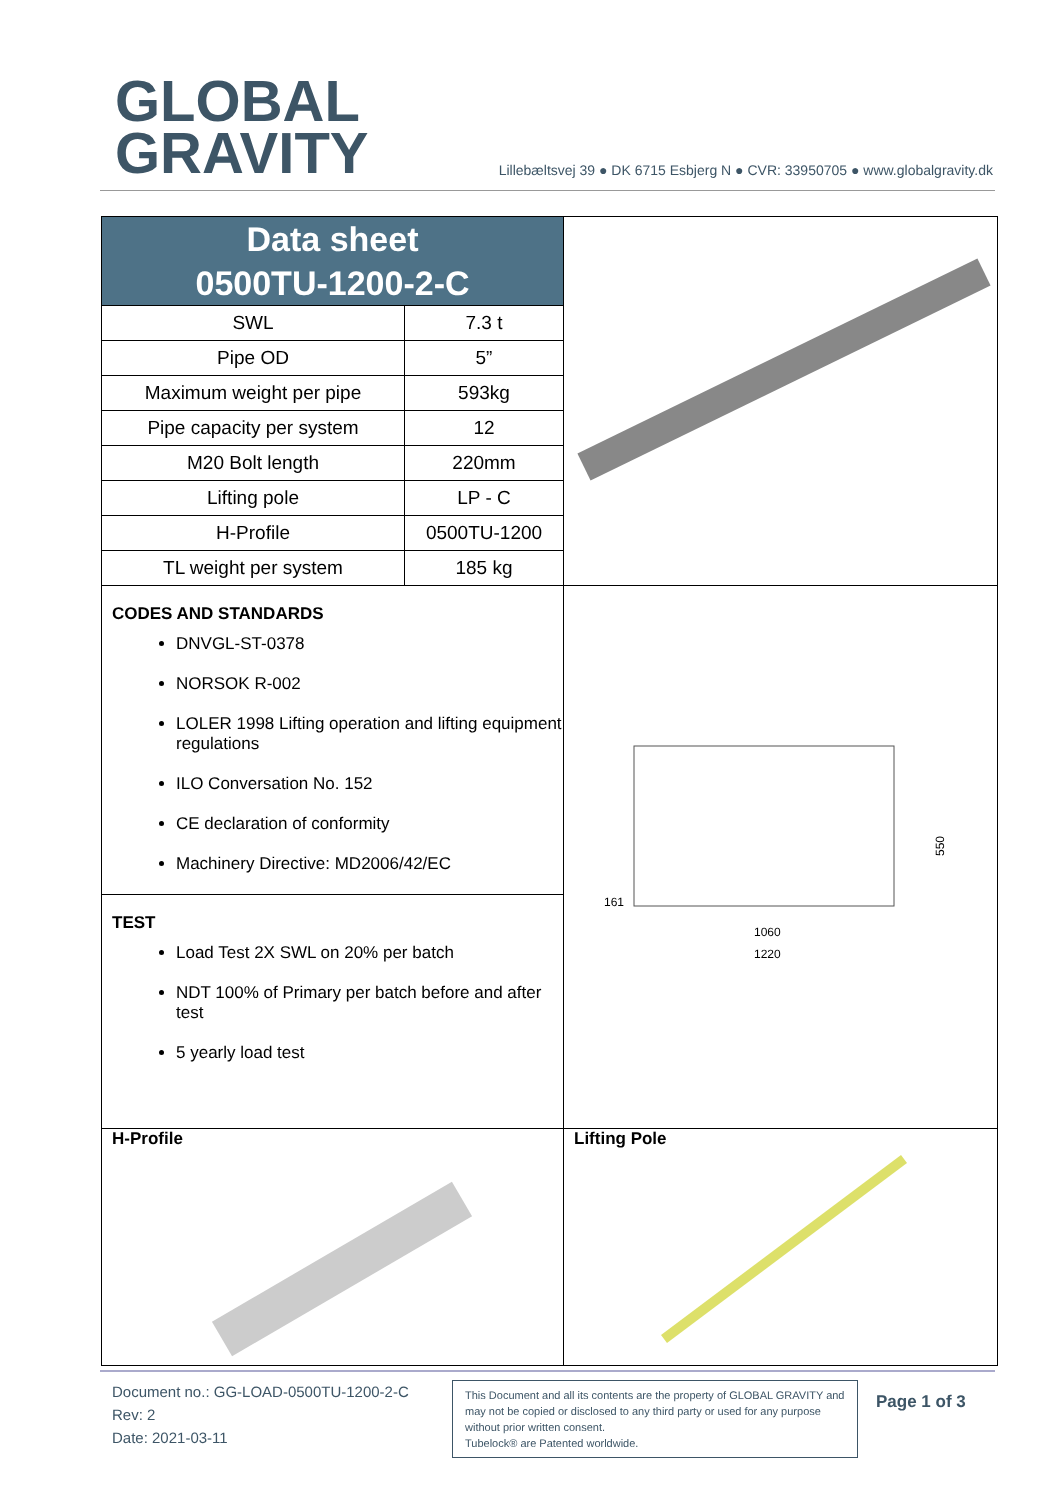GLOBAL
GRAVITY
Lillebæltsvej 39 ● DK 6715 Esbjerg N ● CVR: 33950705 ● www.globalgravity.dk
Data sheet
0500TU-1200-2-C
| SWL | 7.3 t |
| Pipe OD | 5” |
| Maximum weight per pipe | 593kg |
| Pipe capacity per system | 12 |
| M20 Bolt length | 220mm |
| Lifting pole | LP - C |
| H-Profile | 0500TU-1200 |
| TL weight per system | 185 kg |
CODES AND STANDARDS
DNVGL-ST-0378
NORSOK R-002
LOLER 1998 Lifting operation and lifting equipment regulations
ILO Conversation No. 152
CE declaration of conformity
Machinery Directive: MD2006/42/EC
TEST
Load Test 2X SWL on 20% per batch
NDT 100% of Primary per batch before and after test
5 yearly load test
550
1060
1220
161
H-Profile
Lifting Pole
Document no.: GG-LOAD-0500TU-1200-2-C
Rev: 2
Date: 2021-03-11
This Document and all its contents are the property of GLOBAL GRAVITY and may not be copied or disclosed to any third party or used for any purpose without prior written consent.
Tubelock® are Patented worldwide.
Page 1 of 3